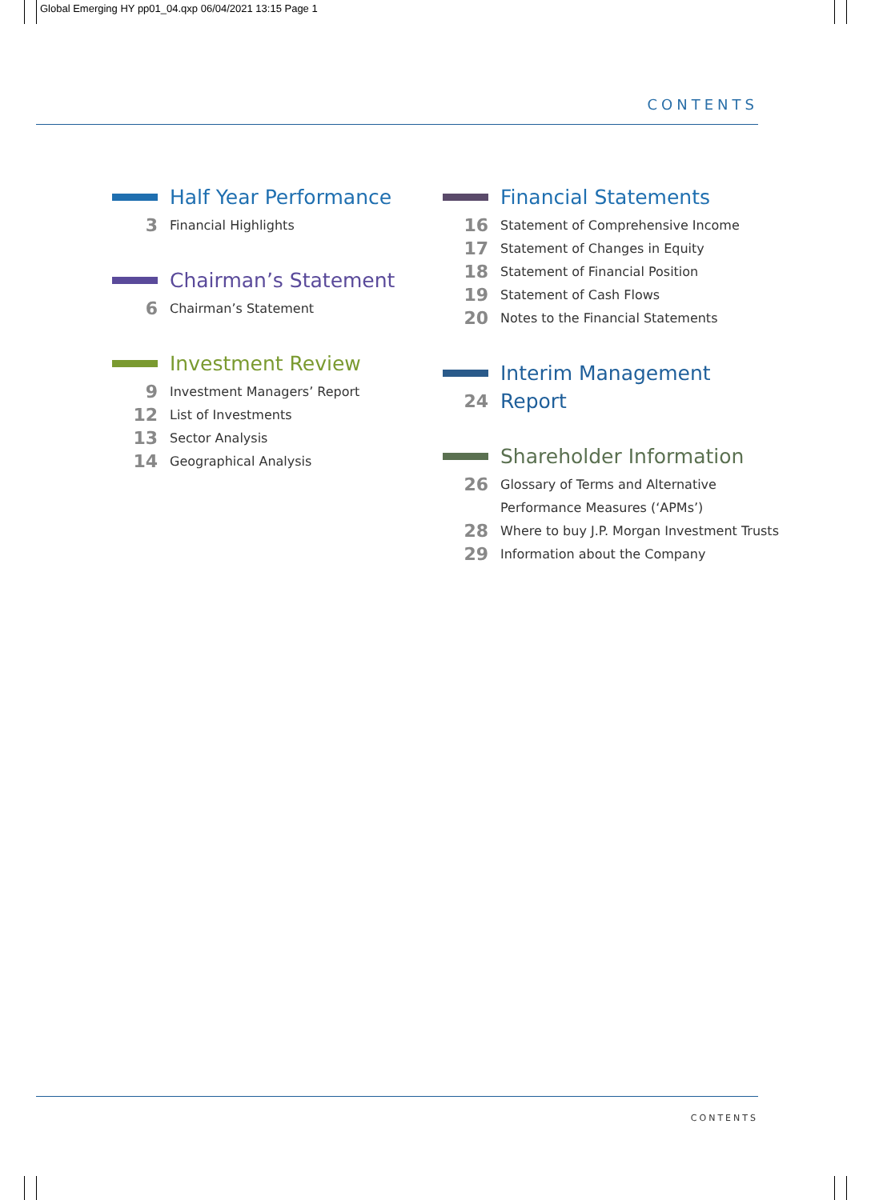Global Emerging HY pp01_04.qxp 06/04/2021 13:15 Page 1
CONTENTS
Half Year Performance
3 Financial Highlights
Chairman’s Statement
6 Chairman’s Statement
Investment Review
9 Investment Managers’ Report
12 List of Investments
13 Sector Analysis
14 Geographical Analysis
Financial Statements
16 Statement of Comprehensive Income
17 Statement of Changes in Equity
18 Statement of Financial Position
19 Statement of Cash Flows
20 Notes to the Financial Statements
Interim Management
24 Report
Shareholder Information
26 Glossary of Terms and Alternative
Performance Measures (‘APMs’)
28 Where to buy J.P. Morgan Investment Trusts
29 Information about the Company
CONTENTS